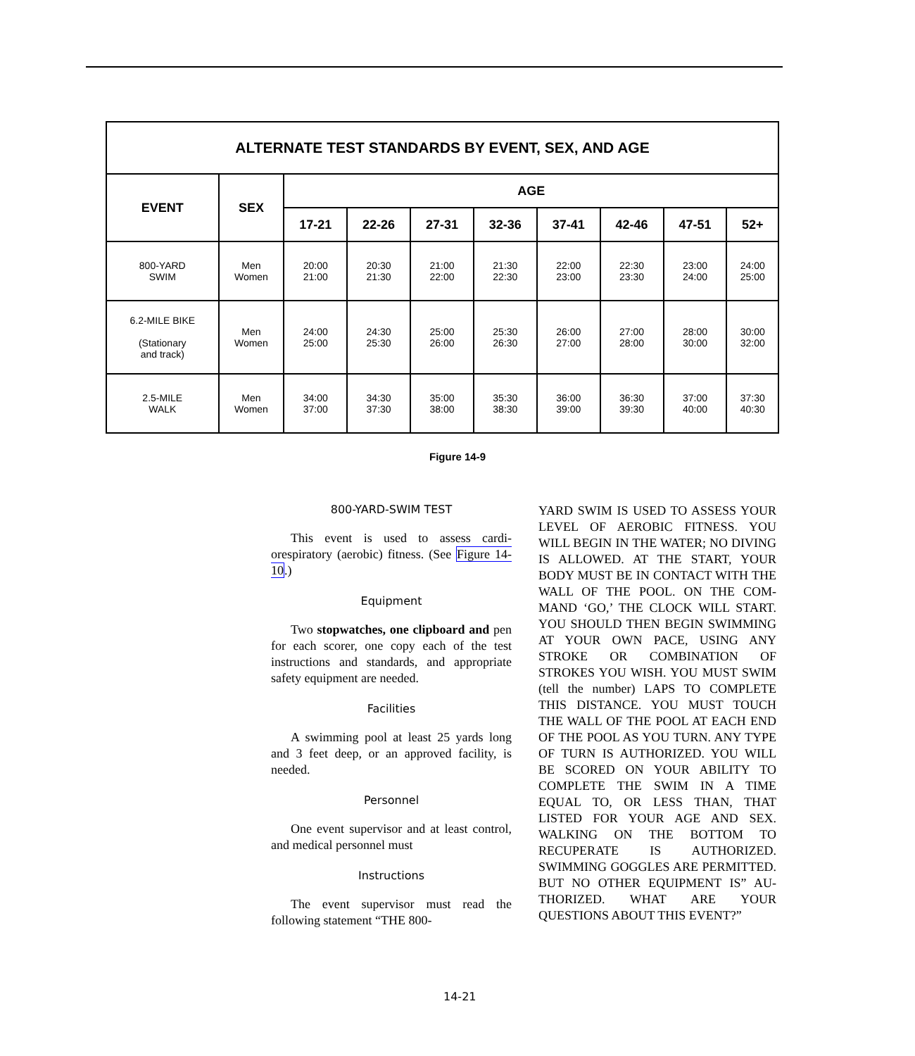| ALTERNATE TEST STANDARDS BY EVENT, SEX, AND AGE | | | | | | | | | |
| --- | --- | --- | --- | --- | --- | --- | --- | --- | --- |
| EVENT | SEX | AGE | | | | | | | |
| | | 17-21 | 22-26 | 27-31 | 32-36 | 37-41 | 42-46 | 47-51 | 52+ |
| 800-YARD SWIM | Men Women | 20:00 21:00 | 20:30 21:30 | 21:00 22:00 | 21:30 22:30 | 22:00 23:00 | 22:30 23:30 | 23:00 24:00 | 24:00 25:00 |
| 6.2-MILE BIKE (Stationary and track) | Men Women | 24:00 25:00 | 24:30 25:30 | 25:00 26:00 | 25:30 26:30 | 26:00 27:00 | 27:00 28:00 | 28:00 30:00 | 30:00 32:00 |
| 2.5-MILE WALK | Men Women | 34:00 37:00 | 34:30 37:30 | 35:00 38:00 | 35:30 38:30 | 36:00 39:00 | 36:30 39:30 | 37:00 40:00 | 37:30 40:30 |
Figure 14-9
800-YARD-SWIM TEST
This event is used to assess cardi­orespiratory (aerobic) fitness. (See Figure 14-10.)
Equipment
Two stopwatches, one clipboard and pen for each scorer, one copy each of the test instructions and standards, and appropriate safety equipment are needed.
Facilities
A swimming pool at least 25 yards long and 3 feet deep, or an approved facility, is needed.
Personnel
One event supervisor and at least control, and medical personnel must
Instructions
The event supervisor must read the following statement “THE 800-
YARD SWIM IS USED TO ASSESS YOUR LEVEL OF AEROBIC FIT­NESS. YOU WILL BEGIN IN THE WATER; NO DIVING IS ALLOWED. AT THE START, YOUR BODY MUST BE IN CONTACT WITH THE WALL OF THE POOL. ON THE COM­MAND ‘GO,’ THE CLOCK WILL START. YOU SHOULD THEN BEGIN SWIMMING AT YOUR OWN PACE, USING ANY STROKE OR COMBINATION OF STROKES YOU WISH. YOU MUST SWIM (tell the number) LAPS TO COMPLETE THIS DISTANCE. YOU MUST TOUCH THE WALL OF THE POOL AT EACH END OF THE POOL AS YOU TURN. ANY TYPE OF TURN IS AUTHOR­IZED. YOU WILL BE SCORED ON YOUR ABILITY TO COMPLETE THE SWIM IN A TIME EQUAL TO, OR LESS THAN, THAT LISTED FOR YOUR AGE AND SEX. WALKING ON THE BOTTOM TO RECUPER­ATE IS AUTHORIZED. SWIMMING GOGGLES ARE PERMITTED. BUT NO OTHER EQUIPMENT IS” AU­THORIZED. WHAT ARE YOUR QUESTIONS ABOUT THIS EVENT?”
14-21